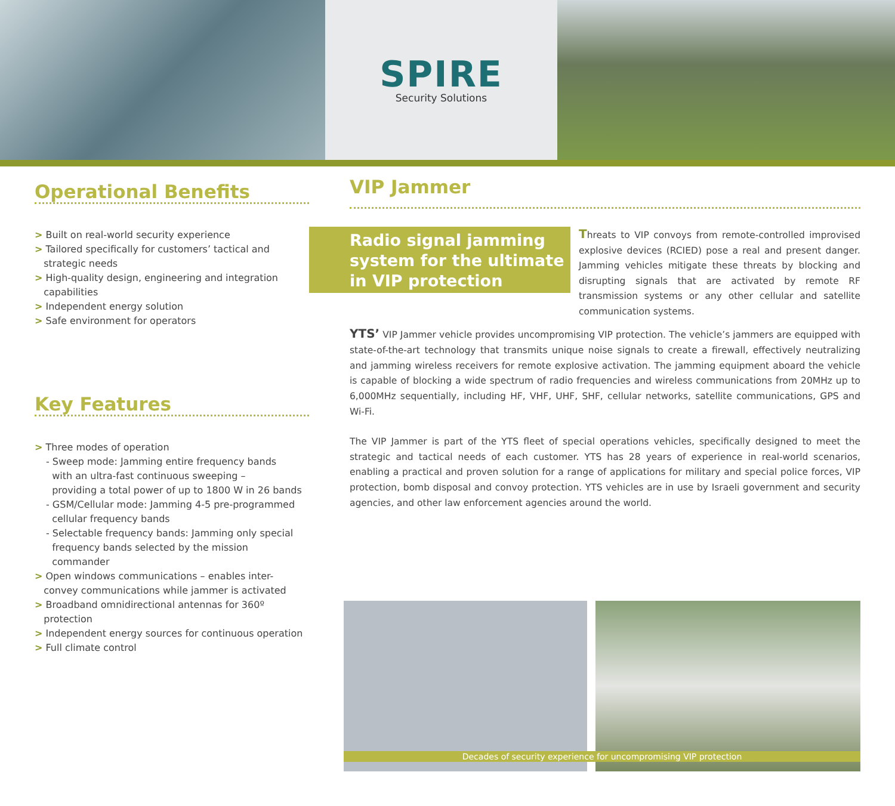SPIRE
Security Solutions
Operational Benefits
> Built on real-world security experience
> Tailored specifically for customers’ tactical and
strategic needs
> High-quality design, engineering and integration
capabilities
> Independent energy solution
> Safe environment for operators
Key Features
> Three modes of operation
- Sweep mode: Jamming entire frequency bands
with an ultra-fast continuous sweeping –
providing a total power of up to 1800 W in 26 bands
- GSM/Cellular mode: Jamming 4-5 pre-programmed
cellular frequency bands
- Selectable frequency bands: Jamming only special
frequency bands selected by the mission
commander
> Open windows communications – enables inter-
convey communications while jammer is activated
> Broadband omnidirectional antennas for 360º
protection
> Independent energy sources for continuous operation
> Full climate control
VIP Jammer
Radio signal jamming system for the ultimate in VIP protection
Threats to VIP convoys from remote-controlled improvised explosive devices (RCIED) pose a real and present danger. Jamming vehicles mitigate these threats by blocking and disrupting signals that are activated by remote RF transmission systems or any other cellular and satellite communication systems.
YTS’ VIP Jammer vehicle provides uncompromising VIP protection. The vehicle’s jammers are equipped with state-of-the-art technology that transmits unique noise signals to create a firewall, effectively neutralizing and jamming wireless receivers for remote explosive activation. The jamming equipment aboard the vehicle is capable of blocking a wide spectrum of radio frequencies and wireless communications from 20MHz up to 6,000MHz sequentially, including HF, VHF, UHF, SHF, cellular networks, satellite communications, GPS and Wi-Fi.
The VIP Jammer is part of the YTS fleet of special operations vehicles, specifically designed to meet the strategic and tactical needs of each customer. YTS has 28 years of experience in real-world scenarios, enabling a practical and proven solution for a range of applications for military and special police forces, VIP protection, bomb disposal and convoy protection. YTS vehicles are in use by Israeli government and security agencies, and other law enforcement agencies around the world.
Decades of security experience for uncompromising VIP protection